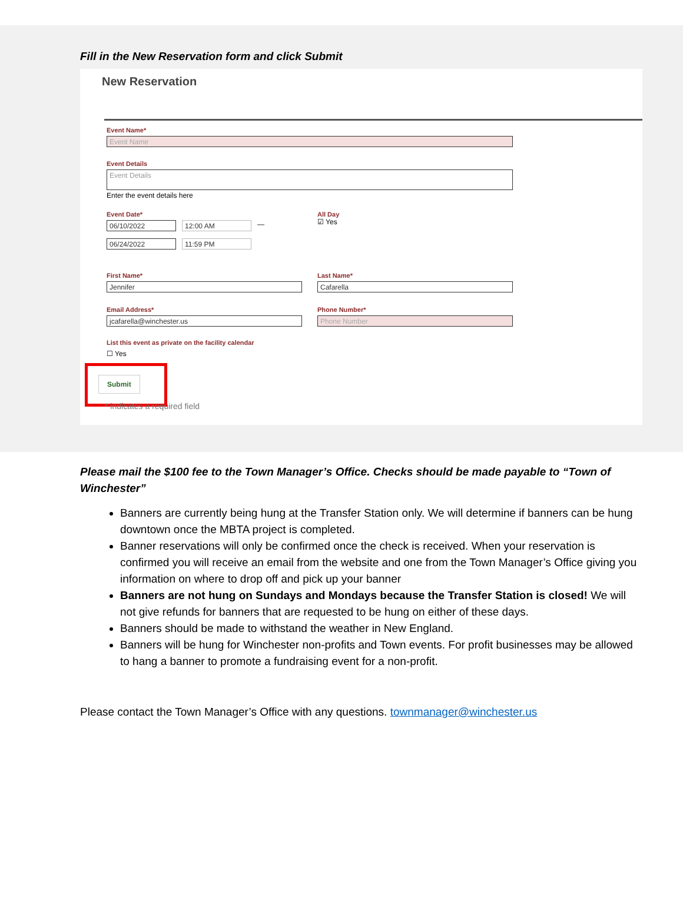Fill in the New Reservation form and click Submit
New Reservation
Event Name*
Event Name
Event Details
Event Details
Enter the event details here
Event Date*
06/10/2022 12:00 AM
—
06/24/2022 11:59 PM
All Day
☑ Yes
First Name*
Jennifer
Last Name*
Cafarella
Email Address*
jcafarella@winchester.us
Phone Number*
Phone Number
List this event as private on the facility calendar
☐ Yes
Submit
* indicates a required field
Please mail the $100 fee to the Town Manager’s Office. Checks should be made payable to “Town of Winchester”
Banners are currently being hung at the Transfer Station only. We will determine if banners can be hung downtown once the MBTA project is completed.
Banner reservations will only be confirmed once the check is received. When your reservation is confirmed you will receive an email from the website and one from the Town Manager’s Office giving you information on where to drop off and pick up your banner
Banners are not hung on Sundays and Mondays because the Transfer Station is closed! We will not give refunds for banners that are requested to be hung on either of these days.
Banners should be made to withstand the weather in New England.
Banners will be hung for Winchester non-profits and Town events. For profit businesses may be allowed to hang a banner to promote a fundraising event for a non-profit.
Please contact the Town Manager’s Office with any questions. townmanager@winchester.us